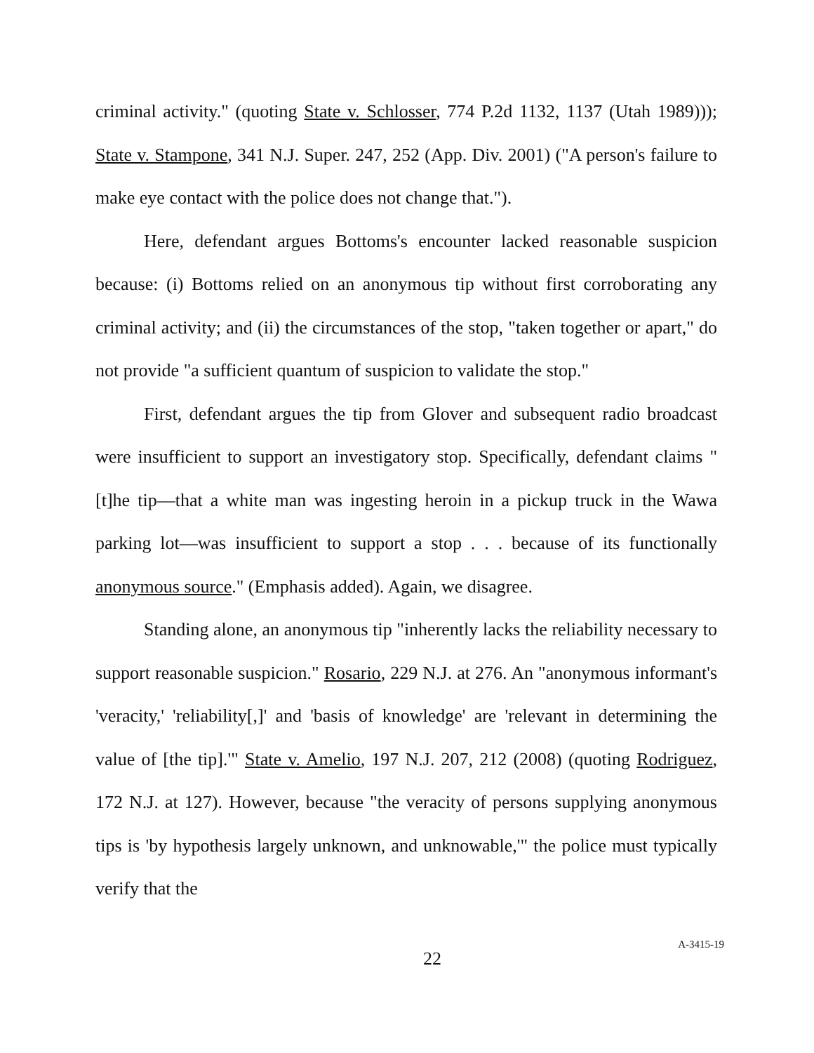criminal activity." (quoting State v. Schlosser, 774 P.2d 1132, 1137 (Utah 1989))); State v. Stampone, 341 N.J. Super. 247, 252 (App. Div. 2001) ("A person's failure to make eye contact with the police does not change that.").
Here, defendant argues Bottoms's encounter lacked reasonable suspicion because: (i) Bottoms relied on an anonymous tip without first corroborating any criminal activity; and (ii) the circumstances of the stop, "taken together or apart," do not provide "a sufficient quantum of suspicion to validate the stop."
First, defendant argues the tip from Glover and subsequent radio broadcast were insufficient to support an investigatory stop. Specifically, defendant claims "[t]he tip—that a white man was ingesting heroin in a pickup truck in the Wawa parking lot—was insufficient to support a stop . . . because of its functionally anonymous source." (Emphasis added). Again, we disagree.
Standing alone, an anonymous tip "inherently lacks the reliability necessary to support reasonable suspicion." Rosario, 229 N.J. at 276. An "anonymous informant's 'veracity,' 'reliability[,]' and 'basis of knowledge' are 'relevant in determining the value of [the tip].'" State v. Amelio, 197 N.J. 207, 212 (2008) (quoting Rodriguez, 172 N.J. at 127). However, because "the veracity of persons supplying anonymous tips is 'by hypothesis largely unknown, and unknowable,'" the police must typically verify that the
22
A-3415-19